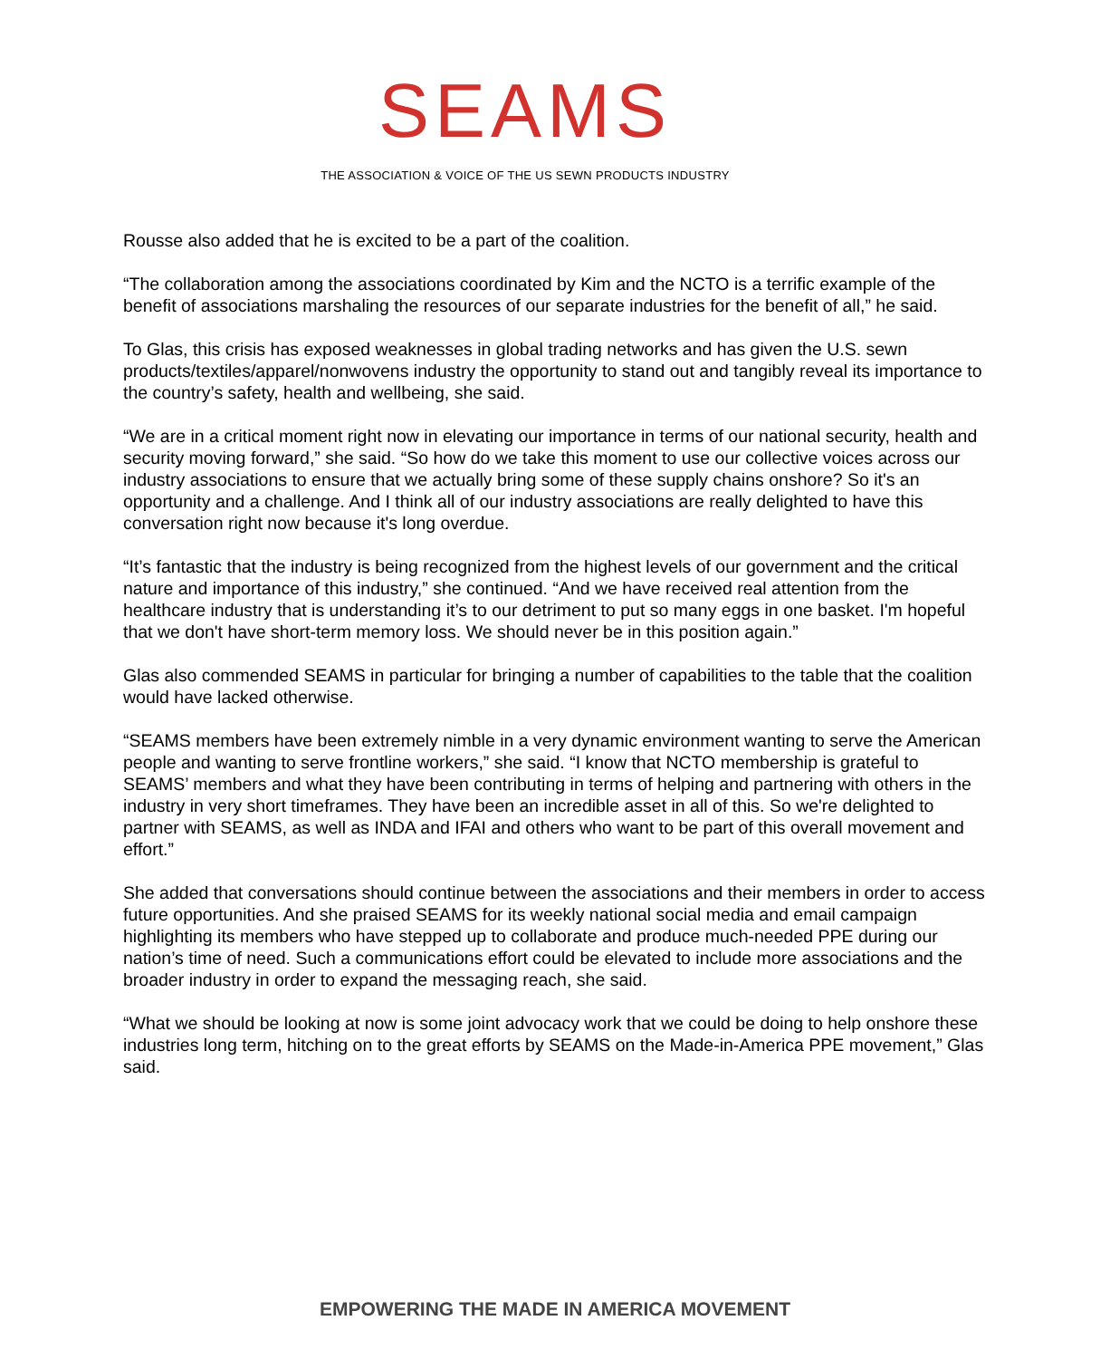SEAMS
THE ASSOCIATION & VOICE OF THE US SEWN PRODUCTS INDUSTRY
Rousse also added that he is excited to be a part of the coalition.
“The collaboration among the associations coordinated by Kim and the NCTO is a terrific example of the benefit of associations marshaling the resources of our separate industries for the benefit of all,” he said.
To Glas, this crisis has exposed weaknesses in global trading networks and has given the U.S. sewn products/textiles/apparel/nonwovens industry the opportunity to stand out and tangibly reveal its importance to the country’s safety, health and wellbeing, she said.
“We are in a critical moment right now in elevating our importance in terms of our national security, health and security moving forward,” she said. “So how do we take this moment to use our collective voices across our industry associations to ensure that we actually bring some of these supply chains onshore? So it's an opportunity and a challenge. And I think all of our industry associations are really delighted to have this conversation right now because it's long overdue.
“It’s fantastic that the industry is being recognized from the highest levels of our government and the critical nature and importance of this industry,” she continued. “And we have received real attention from the healthcare industry that is understanding it’s to our detriment to put so many eggs in one basket. I'm hopeful that we don't have short-term memory loss. We should never be in this position again.”
Glas also commended SEAMS in particular for bringing a number of capabilities to the table that the coalition would have lacked otherwise.
“SEAMS members have been extremely nimble in a very dynamic environment wanting to serve the American people and wanting to serve frontline workers,” she said. “I know that NCTO membership is grateful to SEAMS’ members and what they have been contributing in terms of helping and partnering with others in the industry in very short timeframes. They have been an incredible asset in all of this. So we're delighted to partner with SEAMS, as well as INDA and IFAI and others who want to be part of this overall movement and effort.”
She added that conversations should continue between the associations and their members in order to access future opportunities. And she praised SEAMS for its weekly national social media and email campaign highlighting its members who have stepped up to collaborate and produce much-needed PPE during our nation’s time of need. Such a communications effort could be elevated to include more associations and the broader industry in order to expand the messaging reach, she said.
“What we should be looking at now is some joint advocacy work that we could be doing to help onshore these industries long term, hitching on to the great efforts by SEAMS on the Made-in-America PPE movement,” Glas said.
EMPOWERING THE MADE IN AMERICA MOVEMENT